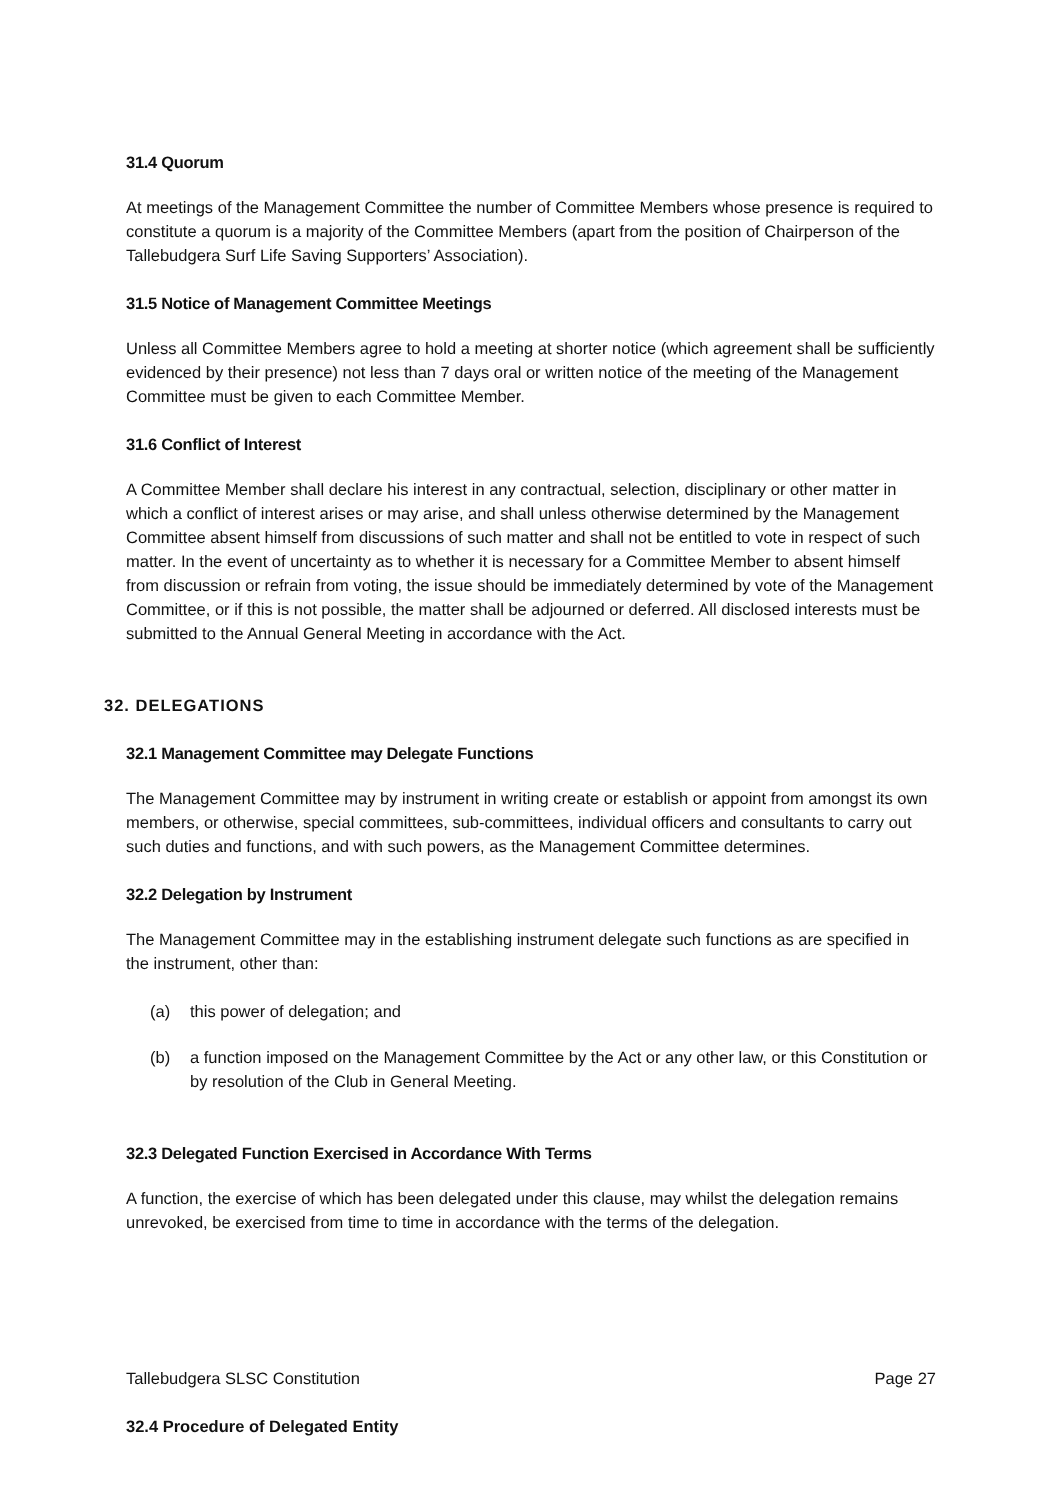31.4 Quorum
At meetings of the Management Committee the number of Committee Members whose presence is required to constitute a quorum is a majority of the Committee Members (apart from the position of Chairperson of the Tallebudgera Surf Life Saving Supporters’ Association).
31.5 Notice of Management Committee Meetings
Unless all Committee Members agree to hold a meeting at shorter notice (which agreement shall be sufficiently evidenced by their presence) not less than 7 days oral or written notice of the meeting of the Management Committee must be given to each Committee Member.
31.6 Conflict of Interest
A Committee Member shall declare his interest in any contractual, selection, disciplinary or other matter in which a conflict of interest arises or may arise, and shall unless otherwise determined by the Management Committee absent himself from discussions of such matter and shall not be entitled to vote in respect of such matter. In the event of uncertainty as to whether it is necessary for a Committee Member to absent himself from discussion or refrain from voting, the issue should be immediately determined by vote of the Management Committee, or if this is not possible, the matter shall be adjourned or deferred. All disclosed interests must be submitted to the Annual General Meeting in accordance with the Act.
32. DELEGATIONS
32.1 Management Committee may Delegate Functions
The Management Committee may by instrument in writing create or establish or appoint from amongst its own members, or otherwise, special committees, sub-committees, individual officers and consultants to carry out such duties and functions, and with such powers, as the Management Committee determines.
32.2 Delegation by Instrument
The Management Committee may in the establishing instrument delegate such functions as are specified in the instrument, other than:
(a) this power of delegation; and
(b) a function imposed on the Management Committee by the Act or any other law, or this Constitution or by resolution of the Club in General Meeting.
32.3 Delegated Function Exercised in Accordance With Terms
A function, the exercise of which has been delegated under this clause, may whilst the delegation remains unrevoked, be exercised from time to time in accordance with the terms of the delegation.
Tallebudgera SLSC Constitution Page 27
32.4 Procedure of Delegated Entity